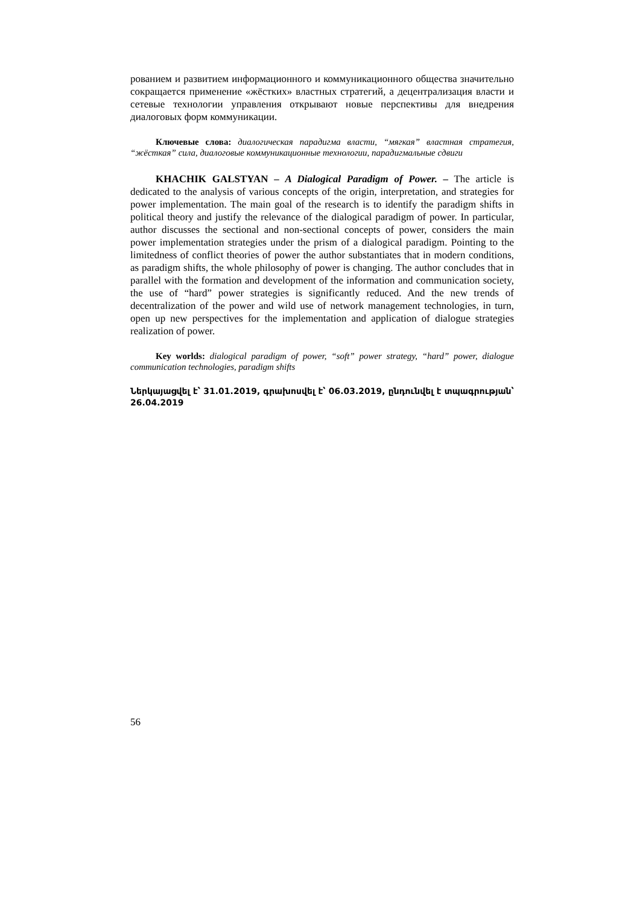рованием и развитием информационного и коммуникационного общества значительно сокращается применение «жёстких» властных стратегий, а децентрализация власти и сетевые технологии управления открывают новые перспективы для внедрения диалоговых форм коммуникации.
Ключевые слова: диалогическая парадигма власти, “мягкая” властная стратегия, “жёсткая” сила, диалоговые коммуникационные технологии, парадигмальные сдвиги
KHACHIK GALSTYAN – A Dialogical Paradigm of Power. – The article is dedicated to the analysis of various concepts of the origin, interpretation, and strategies for power implementation. The main goal of the research is to identify the paradigm shifts in political theory and justify the relevance of the dialogical paradigm of power. In particular, author discusses the sectional and non-sectional concepts of power, considers the main power implementation strategies under the prism of a dialogical paradigm. Pointing to the limitedness of conflict theories of power the author substantiates that in modern conditions, as paradigm shifts, the whole philosophy of power is changing. The author concludes that in parallel with the formation and development of the information and communication society, the use of “hard” power strategies is significantly reduced. And the new trends of decentralization of the power and wild use of network management technologies, in turn, open up new perspectives for the implementation and application of dialogue strategies realization of power.
Key worlds: dialogical paradigm of power, “soft” power strategy, “hard” power, dialogue communication technologies, paradigm shifts
Ներկայացվել է՝ 31.01.2019, գրախոսվել է՝ 06.03.2019, ընդունվել է տպագրության՝ 26.04.2019
56